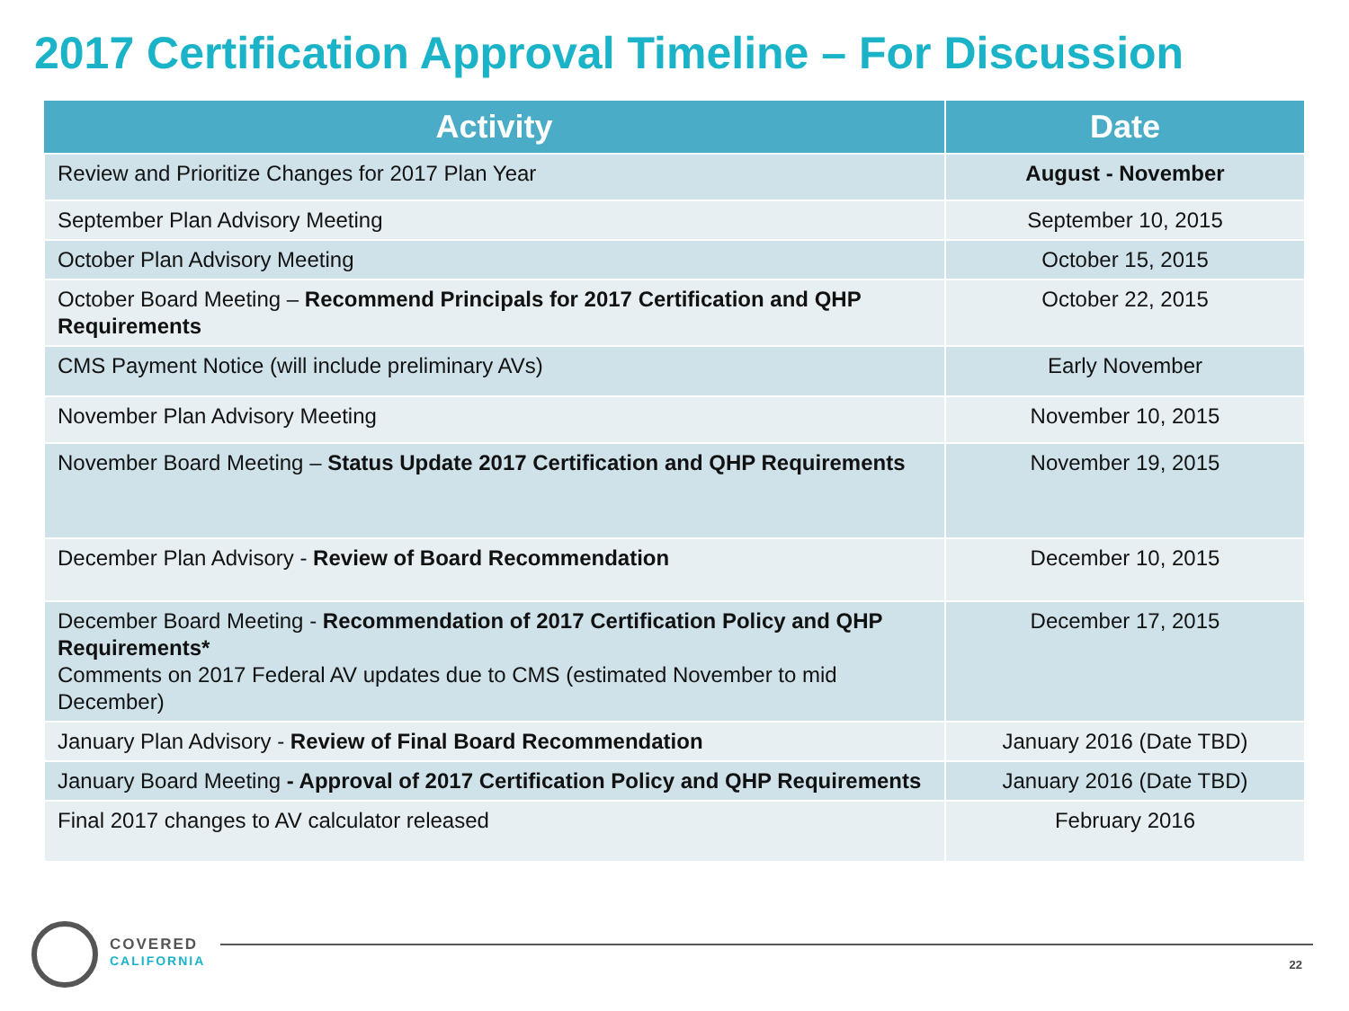2017 Certification Approval Timeline – For Discussion
| Activity | Date |
| --- | --- |
| Review and Prioritize Changes for 2017 Plan Year | August - November |
| September Plan Advisory Meeting | September 10, 2015 |
| October Plan Advisory Meeting | October 15, 2015 |
| October Board Meeting – Recommend Principals for 2017 Certification and QHP Requirements | October 22, 2015 |
| CMS Payment Notice (will include preliminary AVs) | Early November |
| November Plan Advisory Meeting | November 10, 2015 |
| November Board Meeting – Status Update 2017 Certification and QHP Requirements | November 19, 2015 |
| December Plan Advisory - Review of Board Recommendation | December 10, 2015 |
| December Board Meeting - Recommendation of 2017 Certification Policy and QHP Requirements* Comments on 2017 Federal AV updates due to CMS (estimated November to mid December) | December 17, 2015 |
| January Plan Advisory - Review of Final Board Recommendation | January 2016 (Date TBD) |
| January Board Meeting - Approval of 2017 Certification Policy and QHP Requirements | January 2016 (Date TBD) |
| Final 2017 changes to AV calculator released | February 2016 |
COVERED
CALIFORNIA
22